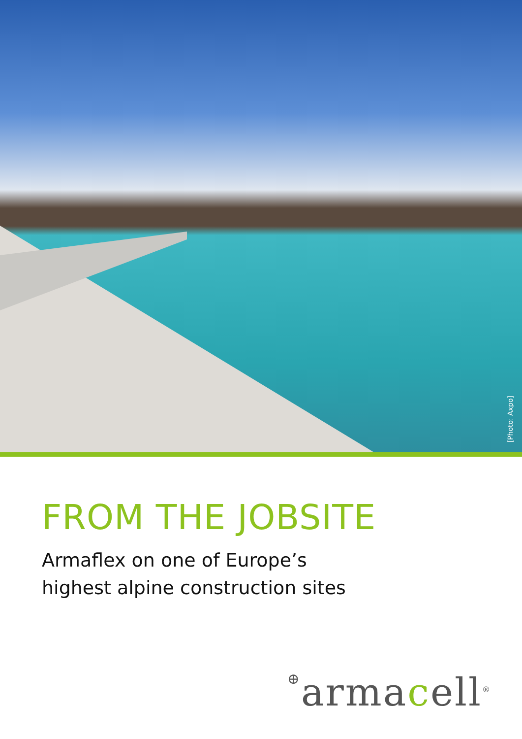[Photo: Axpo]
FROM THE JOBSITE
Armaflex on one of Europe’s
highest alpine construction sites
⊕armacell<sup>®</sup>